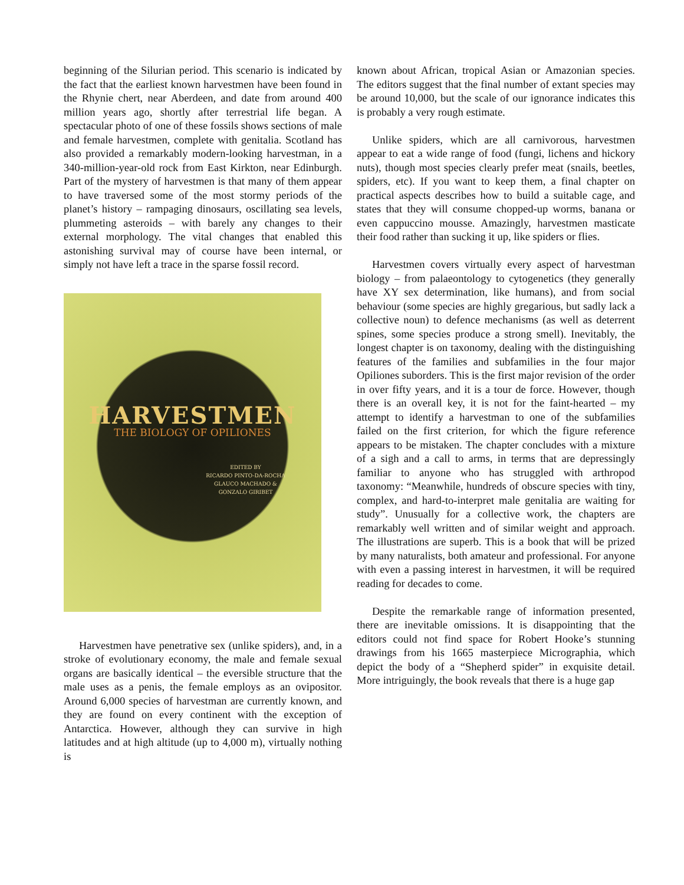beginning of the Silurian period. This scenario is indicated by the fact that the earliest known harvestmen have been found in the Rhynie chert, near Aberdeen, and date from around 400 million years ago, shortly after terrestrial life began. A spectacular photo of one of these fossils shows sections of male and female harvestmen, complete with genitalia. Scotland has also provided a remarkably modern-looking harvestman, in a 340-million-year-old rock from East Kirkton, near Edinburgh. Part of the mystery of harvestmen is that many of them appear to have traversed some of the most stormy periods of the planet’s history – rampaging dinosaurs, oscillating sea levels, plummeting asteroids – with barely any changes to their external morphology. The vital changes that enabled this astonishing survival may of course have been internal, or simply not have left a trace in the sparse fossil record.
HARVESTMEN
THE BIOLOGY OF OPILIONES
EDITED BY
RICARDO PINTO-DA-ROCHA
GLAUCO MACHADO &
GONZALO GIRIBET
Harvestmen have penetrative sex (unlike spiders), and, in a stroke of evolutionary economy, the male and female sexual organs are basically identical – the eversible structure that the male uses as a penis, the female employs as an ovipositor. Around 6,000 species of harvestman are currently known, and they are found on every continent with the exception of Antarctica. However, although they can survive in high latitudes and at high altitude (up to 4,000 m), virtually nothing is
known about African, tropical Asian or Amazonian species. The editors suggest that the final number of extant species may be around 10,000, but the scale of our ignorance indicates this is probably a very rough estimate.
Unlike spiders, which are all carnivorous, harvestmen appear to eat a wide range of food (fungi, lichens and hickory nuts), though most species clearly prefer meat (snails, beetles, spiders, etc). If you want to keep them, a final chapter on practical aspects describes how to build a suitable cage, and states that they will consume chopped-up worms, banana or even cappuccino mousse. Amazingly, harvestmen masticate their food rather than sucking it up, like spiders or flies.
Harvestmen covers virtually every aspect of harvestman biology – from palaeontology to cytogenetics (they generally have XY sex determination, like humans), and from social behaviour (some species are highly gregarious, but sadly lack a collective noun) to defence mechanisms (as well as deterrent spines, some species produce a strong smell). Inevitably, the longest chapter is on taxonomy, dealing with the distinguishing features of the families and subfamilies in the four major Opiliones suborders. This is the first major revision of the order in over fifty years, and it is a tour de force. However, though there is an overall key, it is not for the faint-hearted – my attempt to identify a harvestman to one of the subfamilies failed on the first criterion, for which the figure reference appears to be mistaken. The chapter concludes with a mixture of a sigh and a call to arms, in terms that are depressingly familiar to anyone who has struggled with arthropod taxonomy: “Meanwhile, hundreds of obscure species with tiny, complex, and hard-to-interpret male genitalia are waiting for study”. Unusually for a collective work, the chapters are remarkably well written and of similar weight and approach. The illustrations are superb. This is a book that will be prized by many naturalists, both amateur and professional. For anyone with even a passing interest in harvestmen, it will be required reading for decades to come.
Despite the remarkable range of information presented, there are inevitable omissions. It is disappointing that the editors could not find space for Robert Hooke’s stunning drawings from his 1665 masterpiece Micrographia, which depict the body of a “Shepherd spider” in exquisite detail. More intriguingly, the book reveals that there is a huge gap